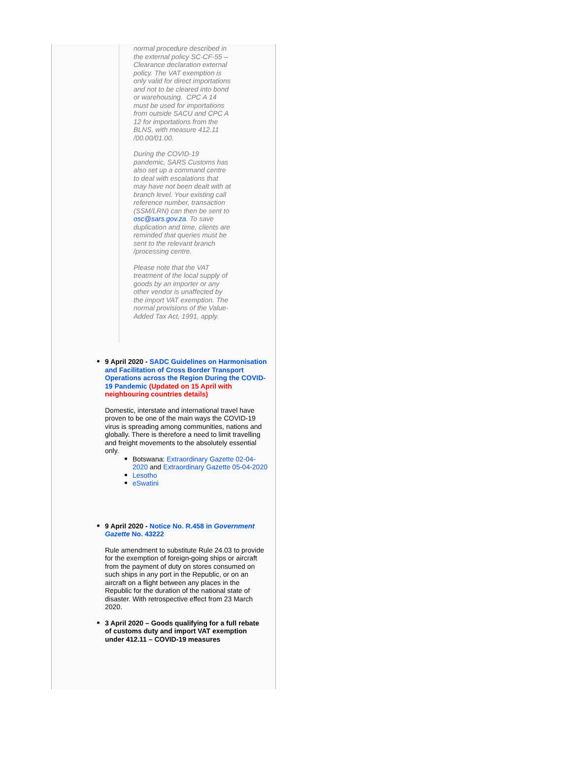normal procedure described in the external policy SC-CF-55 – Clearance declaration external policy. The VAT exemption is only valid for direct importations and not to be cleared into bond or warehousing. CPC A 14 must be used for importations from outside SACU and CPC A 12 for importations from the BLNS, with measure 412.11 /00.00/01.00.
During the COVID-19 pandemic, SARS Customs has also set up a command centre to deal with escalations that may have not been dealt with at branch level. Your existing call reference number, transaction (SSM/LRN) can then be sent to osc@sars.gov.za. To save duplication and time, clients are reminded that queries must be sent to the relevant branch /processing centre.
Please note that the VAT treatment of the local supply of goods by an importer or any other vendor is unaffected by the import VAT exemption. The normal provisions of the Value-Added Tax Act, 1991, apply.
9 April 2020 - SADC Guidelines on Harmonisation and Facilitation of Cross Border Transport Operations across the Region During the COVID-19 Pandemic (Updated on 15 April with neighbouring countries details)
Domestic, interstate and international travel have proven to be one of the main ways the COVID-19 virus is spreading among communities, nations and globally. There is therefore a need to limit travelling and freight movements to the absolutely essential only.
Botswana: Extraordinary Gazette 02-04-2020 and Extraordinary Gazette 05-04-2020
Lesotho
eSwatini
9 April 2020 - Notice No. R.458 in Government Gazette No. 43222
Rule amendment to substitute Rule 24.03 to provide for the exemption of foreign-going ships or aircraft from the payment of duty on stores consumed on such ships in any port in the Republic, or on an aircraft on a flight between any places in the Republic for the duration of the national state of disaster. With retrospective effect from 23 March 2020.
3 April 2020 – Goods qualifying for a full rebate of customs duty and import VAT exemption under 412.11 – COVID-19 measures